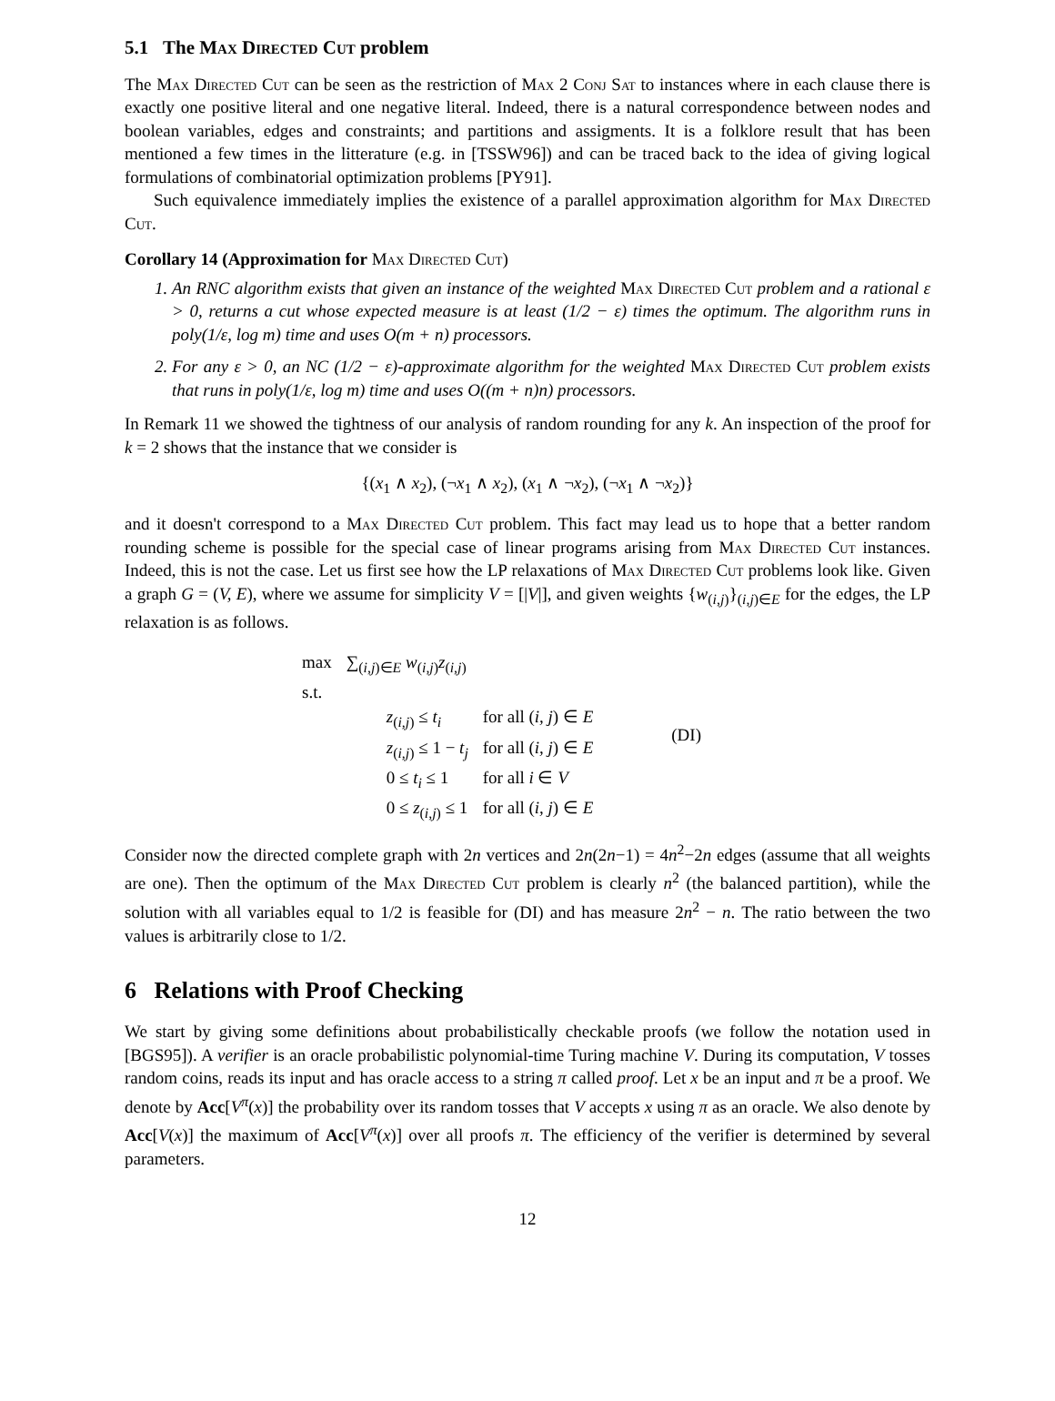5.1 The Max Directed Cut problem
The Max Directed Cut can be seen as the restriction of Max 2 Conj Sat to instances where in each clause there is exactly one positive literal and one negative literal. Indeed, there is a natural correspondence between nodes and boolean variables, edges and constraints; and partitions and assigments. It is a folklore result that has been mentioned a few times in the litterature (e.g. in [TSSW96]) and can be traced back to the idea of giving logical formulations of combinatorial optimization problems [PY91].
Such equivalence immediately implies the existence of a parallel approximation algorithm for Max Directed Cut.
Corollary 14 (Approximation for Max Directed Cut)
1. An RNC algorithm exists that given an instance of the weighted Max Directed Cut problem and a rational ε > 0, returns a cut whose expected measure is at least (1/2 − ε) times the optimum. The algorithm runs in poly(1/ε, log m) time and uses O(m + n) processors.
2. For any ε > 0, an NC (1/2 − ε)-approximate algorithm for the weighted Max Directed Cut problem exists that runs in poly(1/ε, log m) time and uses O((m + n)n) processors.
In Remark 11 we showed the tightness of our analysis of random rounding for any k. An inspection of the proof for k = 2 shows that the instance that we consider is
{(x<sub>1</sub> ∧ x<sub>2</sub>), (¬x<sub>1</sub> ∧ x<sub>2</sub>), (x<sub>1</sub> ∧ ¬x<sub>2</sub>), (¬x<sub>1</sub> ∧ ¬x<sub>2</sub>)}
and it doesn't correspond to a Max Directed Cut problem. This fact may lead us to hope that a better random rounding scheme is possible for the special case of linear programs arising from Max Directed Cut instances. Indeed, this is not the case. Let us first see how the LP relaxations of Max Directed Cut problems look like. Given a graph G = (V, E), where we assume for simplicity V = [|V|], and given weights {w<sub>(i,j)</sub>}<sub>(i,j)∈E</sub> for the edges, the LP relaxation is as follows.
| max | ∑<sub>(i,j)∈E</sub> w<sub>(i,j)</sub> z<sub>(i,j)</sub> | | |
| s.t. | | | |
| | z<sub>(i,j)</sub> ≤ t<sub>i</sub> | for all ( i, j ) ∈ E | (DI) |
| | z<sub>(i,j)</sub> ≤ 1 − t<sub>j</sub> | for all ( i, j ) ∈ E | |
| | 0 ≤ t<sub>i</sub> ≤ 1 | for all i ∈ V | |
| | 0 ≤ z<sub>(i,j)</sub> ≤ 1 | for all ( i, j ) ∈ E | |
Consider now the directed complete graph with 2n vertices and 2n(2n−1) = 4n<sup>2</sup>−2n edges (assume that all weights are one). Then the optimum of the Max Directed Cut problem is clearly n<sup>2</sup> (the balanced partition), while the solution with all variables equal to 1/2 is feasible for (DI) and has measure 2n<sup>2</sup> − n. The ratio between the two values is arbitrarily close to 1/2.
6 Relations with Proof Checking
We start by giving some definitions about probabilistically checkable proofs (we follow the notation used in [BGS95]). A verifier is an oracle probabilistic polynomial-time Turing machine V. During its computation, V tosses random coins, reads its input and has oracle access to a string π called proof. Let x be an input and π be a proof. We denote by Acc[V<sup>π</sup>(x)] the probability over its random tosses that V accepts x using π as an oracle. We also denote by Acc[V(x)] the maximum of Acc[V<sup>π</sup>(x)] over all proofs π. The efficiency of the verifier is determined by several parameters.
12